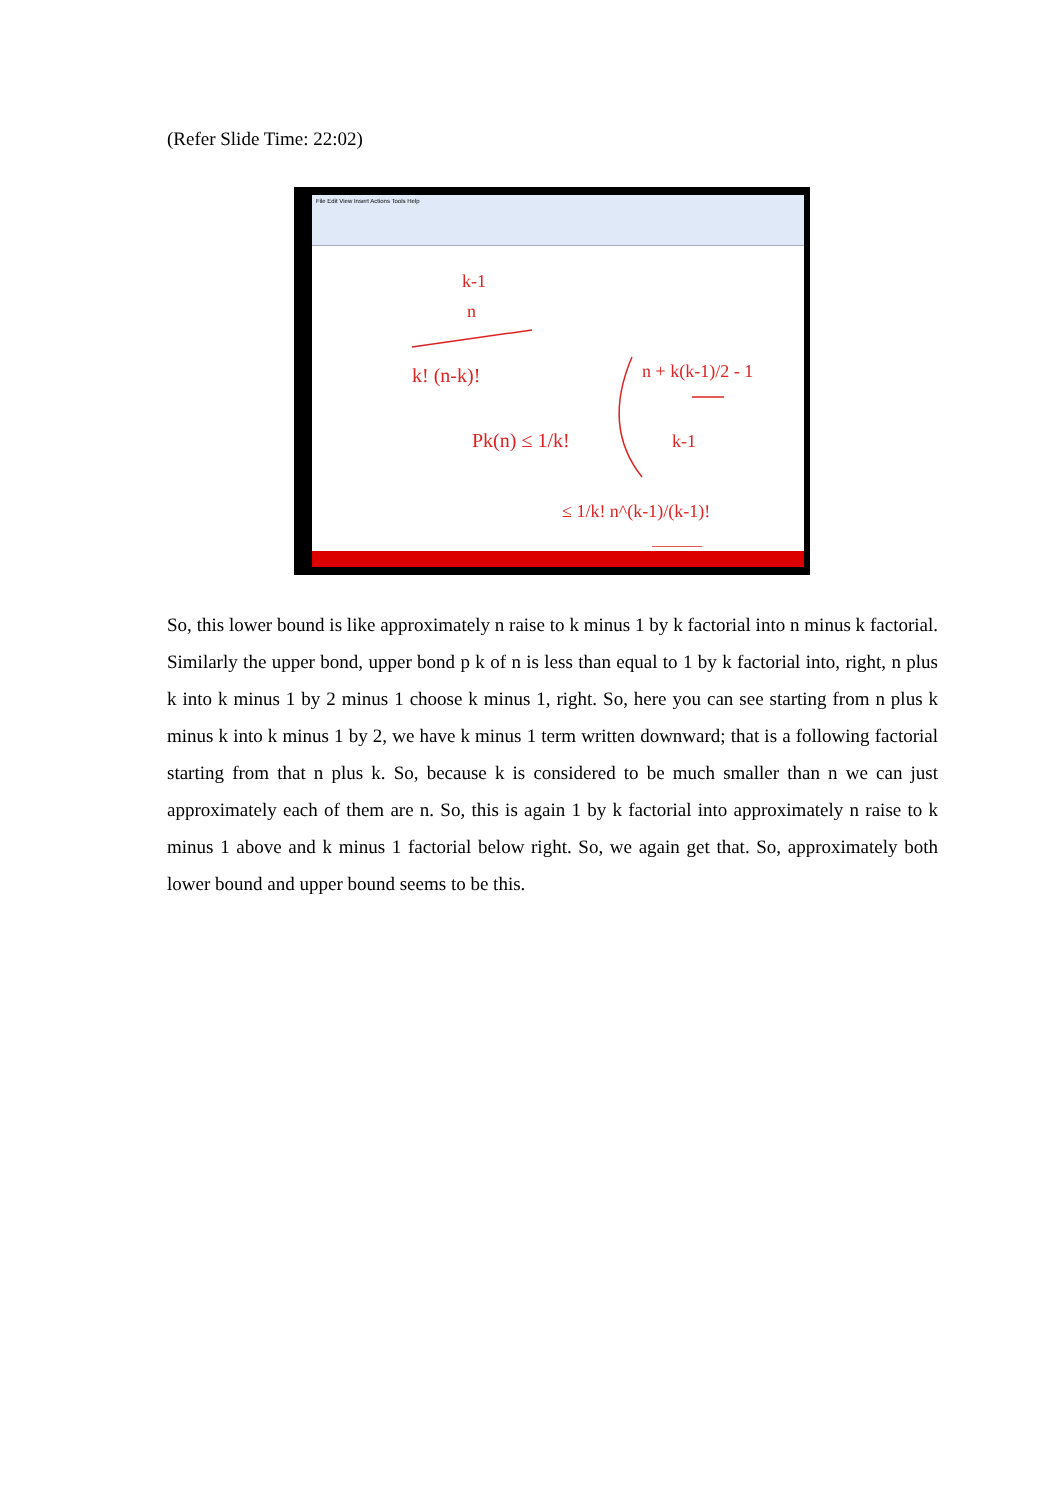(Refer Slide Time: 22:02)
File Edit View Insert Actions Tools Help
k-1
n
k! (n-k)!
Pk(n) ≤ 1/k!
n + k(k-1)/2 - 1
k-1
≤ 1/k! n^(k-1)/(k-1)!
So, this lower bound is like approximately n raise to k minus 1 by k factorial into n minus k factorial. Similarly the upper bond, upper bond p k of n is less than equal to 1 by k factorial into, right, n plus k into k minus 1 by 2 minus 1 choose k minus 1, right. So, here you can see starting from n plus k minus k into k minus 1 by 2, we have k minus 1 term written downward; that is a following factorial starting from that n plus k. So, because k is considered to be much smaller than n we can just approximately each of them are n. So, this is again 1 by k factorial into approximately n raise to k minus 1 above and k minus 1 factorial below right. So, we again get that. So, approximately both lower bound and upper bound seems to be this.